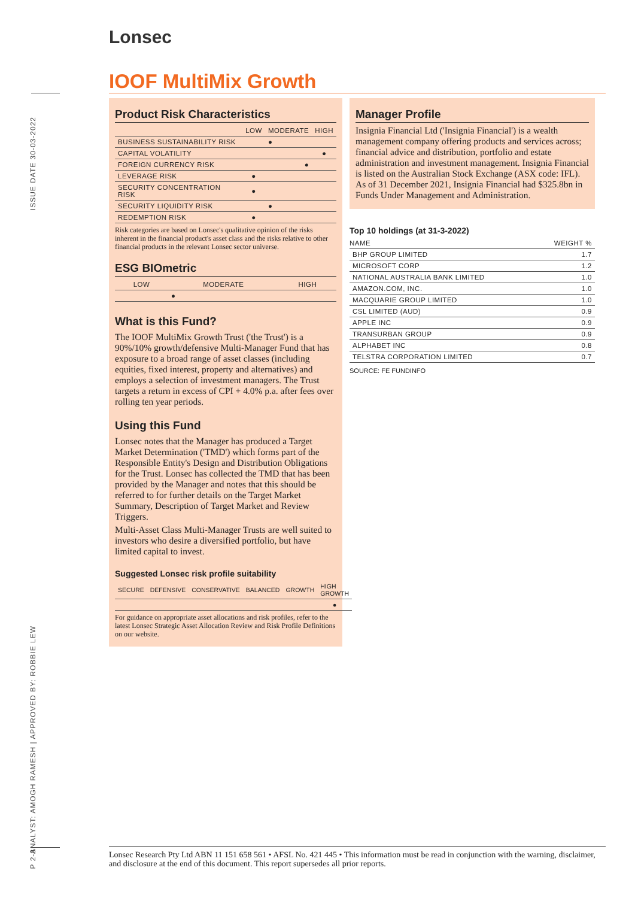ISSUE DATE 30-03-2022
ANALYST: AMOGH RAMESH | APPROVED BY: ROBBIE LEW
P 2-3
Lonsec
IOOF MultiMix Growth
Product Risk Characteristics
| | LOW | MODERATE | HIGH |
| --- | --- | --- | --- |
| BUSINESS SUSTAINABILITY RISK | | ● | |
| CAPITAL VOLATILITY | | | ● |
| FOREIGN CURRENCY RISK | | ● | |
| LEVERAGE RISK | ● | | |
| SECURITY CONCENTRATION RISK | ● | | |
| SECURITY LIQUIDITY RISK | | ● | |
| REDEMPTION RISK | ● | | |
Risk categories are based on Lonsec's qualitative opinion of the risks inherent in the financial product's asset class and the risks relative to other financial products in the relevant Lonsec sector universe.
ESG BIOmetric
| LOW | MODERATE | HIGH |
| --- | --- | --- |
| | ● | |
What is this Fund?
The IOOF MultiMix Growth Trust ('the Trust') is a 90%/10% growth/defensive Multi-Manager Fund that has exposure to a broad range of asset classes (including equities, fixed interest, property and alternatives) and employs a selection of investment managers. The Trust targets a return in excess of CPI + 4.0% p.a. after fees over rolling ten year periods.
Using this Fund
Lonsec notes that the Manager has produced a Target Market Determination ('TMD') which forms part of the Responsible Entity's Design and Distribution Obligations for the Trust. Lonsec has collected the TMD that has been provided by the Manager and notes that this should be referred to for further details on the Target Market Summary, Description of Target Market and Review Triggers.
Multi-Asset Class Multi-Manager Trusts are well suited to investors who desire a diversified portfolio, but have limited capital to invest.
Suggested Lonsec risk profile suitability
| SECURE | DEFENSIVE | CONSERVATIVE | BALANCED | GROWTH | HIGH GROWTH |
| --- | --- | --- | --- | --- | --- |
| | | | | | ● |
For guidance on appropriate asset allocations and risk profiles, refer to the latest Lonsec Strategic Asset Allocation Review and Risk Profile Definitions on our website.
Manager Profile
Insignia Financial Ltd ('Insignia Financial') is a wealth management company offering products and services across; financial advice and distribution, portfolio and estate administration and investment management. Insignia Financial is listed on the Australian Stock Exchange (ASX code: IFL). As of 31 December 2021, Insignia Financial had $325.8bn in Funds Under Management and Administration.
Top 10 holdings (at 31-3-2022)
| NAME | WEIGHT % |
| --- | --- |
| BHP GROUP LIMITED | 1.7 |
| MICROSOFT CORP | 1.2 |
| NATIONAL AUSTRALIA BANK LIMITED | 1.0 |
| AMAZON.COM, INC. | 1.0 |
| MACQUARIE GROUP LIMITED | 1.0 |
| CSL LIMITED (AUD) | 0.9 |
| APPLE INC | 0.9 |
| TRANSURBAN GROUP | 0.9 |
| ALPHABET INC | 0.8 |
| TELSTRA CORPORATION LIMITED | 0.7 |
SOURCE: FE FUNDINFO
Lonsec Research Pty Ltd ABN 11 151 658 561 • AFSL No. 421 445 • This information must be read in conjunction with the warning, disclaimer, and disclosure at the end of this document. This report supersedes all prior reports.